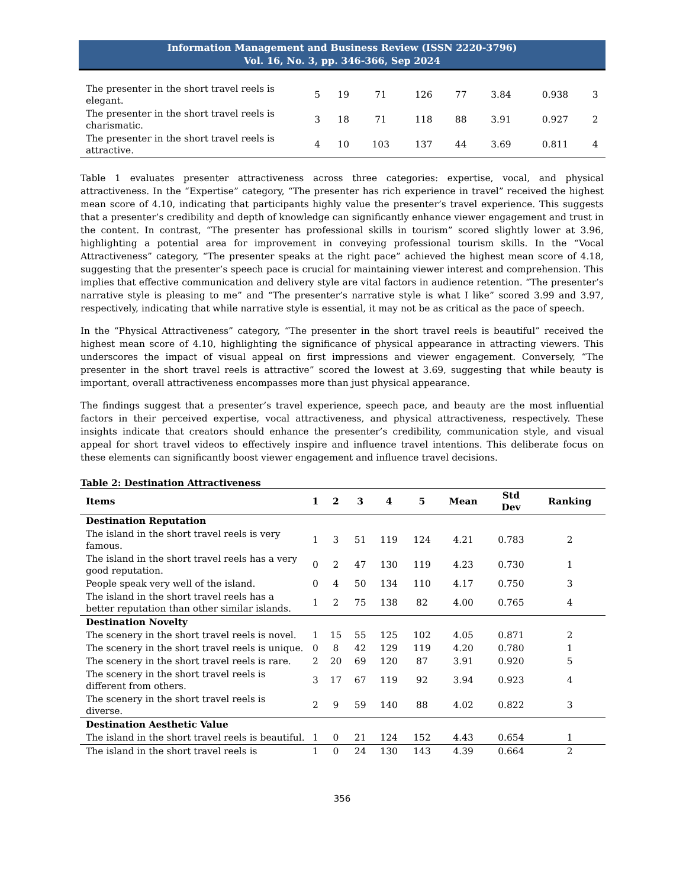Information Management and Business Review (ISSN 2220-3796)
Vol. 16, No. 3, pp. 346-366, Sep 2024
| The presenter in the short travel reels is elegant. | 5 | 19 | 71 | 126 | 77 | 3.84 | 0.938 | 3 |
| The presenter in the short travel reels is charismatic. | 3 | 18 | 71 | 118 | 88 | 3.91 | 0.927 | 2 |
| The presenter in the short travel reels is attractive. | 4 | 10 | 103 | 137 | 44 | 3.69 | 0.811 | 4 |
Table 1 evaluates presenter attractiveness across three categories: expertise, vocal, and physical attractiveness. In the “Expertise” category, “The presenter has rich experience in travel” received the highest mean score of 4.10, indicating that participants highly value the presenter’s travel experience. This suggests that a presenter’s credibility and depth of knowledge can significantly enhance viewer engagement and trust in the content. In contrast, “The presenter has professional skills in tourism” scored slightly lower at 3.96, highlighting a potential area for improvement in conveying professional tourism skills. In the “Vocal Attractiveness” category, “The presenter speaks at the right pace” achieved the highest mean score of 4.18, suggesting that the presenter’s speech pace is crucial for maintaining viewer interest and comprehension. This implies that effective communication and delivery style are vital factors in audience retention. “The presenter’s narrative style is pleasing to me” and “The presenter’s narrative style is what I like” scored 3.99 and 3.97, respectively, indicating that while narrative style is essential, it may not be as critical as the pace of speech.
In the “Physical Attractiveness” category, “The presenter in the short travel reels is beautiful” received the highest mean score of 4.10, highlighting the significance of physical appearance in attracting viewers. This underscores the impact of visual appeal on first impressions and viewer engagement. Conversely, “The presenter in the short travel reels is attractive” scored the lowest at 3.69, suggesting that while beauty is important, overall attractiveness encompasses more than just physical appearance.
The findings suggest that a presenter’s travel experience, speech pace, and beauty are the most influential factors in their perceived expertise, vocal attractiveness, and physical attractiveness, respectively. These insights indicate that creators should enhance the presenter’s credibility, communication style, and visual appeal for short travel videos to effectively inspire and influence travel intentions. This deliberate focus on these elements can significantly boost viewer engagement and influence travel decisions.
Table 2: Destination Attractiveness
| Items | 1 | 2 | 3 | 4 | 5 | Mean | Std Dev | Ranking |
| --- | --- | --- | --- | --- | --- | --- | --- | --- |
| Destination Reputation | | | | | | | | |
| The island in the short travel reels is very famous. | 1 | 3 | 51 | 119 | 124 | 4.21 | 0.783 | 2 |
| The island in the short travel reels has a very good reputation. | 0 | 2 | 47 | 130 | 119 | 4.23 | 0.730 | 1 |
| People speak very well of the island. | 0 | 4 | 50 | 134 | 110 | 4.17 | 0.750 | 3 |
| The island in the short travel reels has a better reputation than other similar islands. | 1 | 2 | 75 | 138 | 82 | 4.00 | 0.765 | 4 |
| Destination Novelty | | | | | | | | |
| The scenery in the short travel reels is novel. | 1 | 15 | 55 | 125 | 102 | 4.05 | 0.871 | 2 |
| The scenery in the short travel reels is unique. | 0 | 8 | 42 | 129 | 119 | 4.20 | 0.780 | 1 |
| The scenery in the short travel reels is rare. | 2 | 20 | 69 | 120 | 87 | 3.91 | 0.920 | 5 |
| The scenery in the short travel reels is different from others. | 3 | 17 | 67 | 119 | 92 | 3.94 | 0.923 | 4 |
| The scenery in the short travel reels is diverse. | 2 | 9 | 59 | 140 | 88 | 4.02 | 0.822 | 3 |
| Destination Aesthetic Value | | | | | | | | |
| The island in the short travel reels is beautiful. | 1 | 0 | 21 | 124 | 152 | 4.43 | 0.654 | 1 |
| The island in the short travel reels is | 1 | 0 | 24 | 130 | 143 | 4.39 | 0.664 | 2 |
356